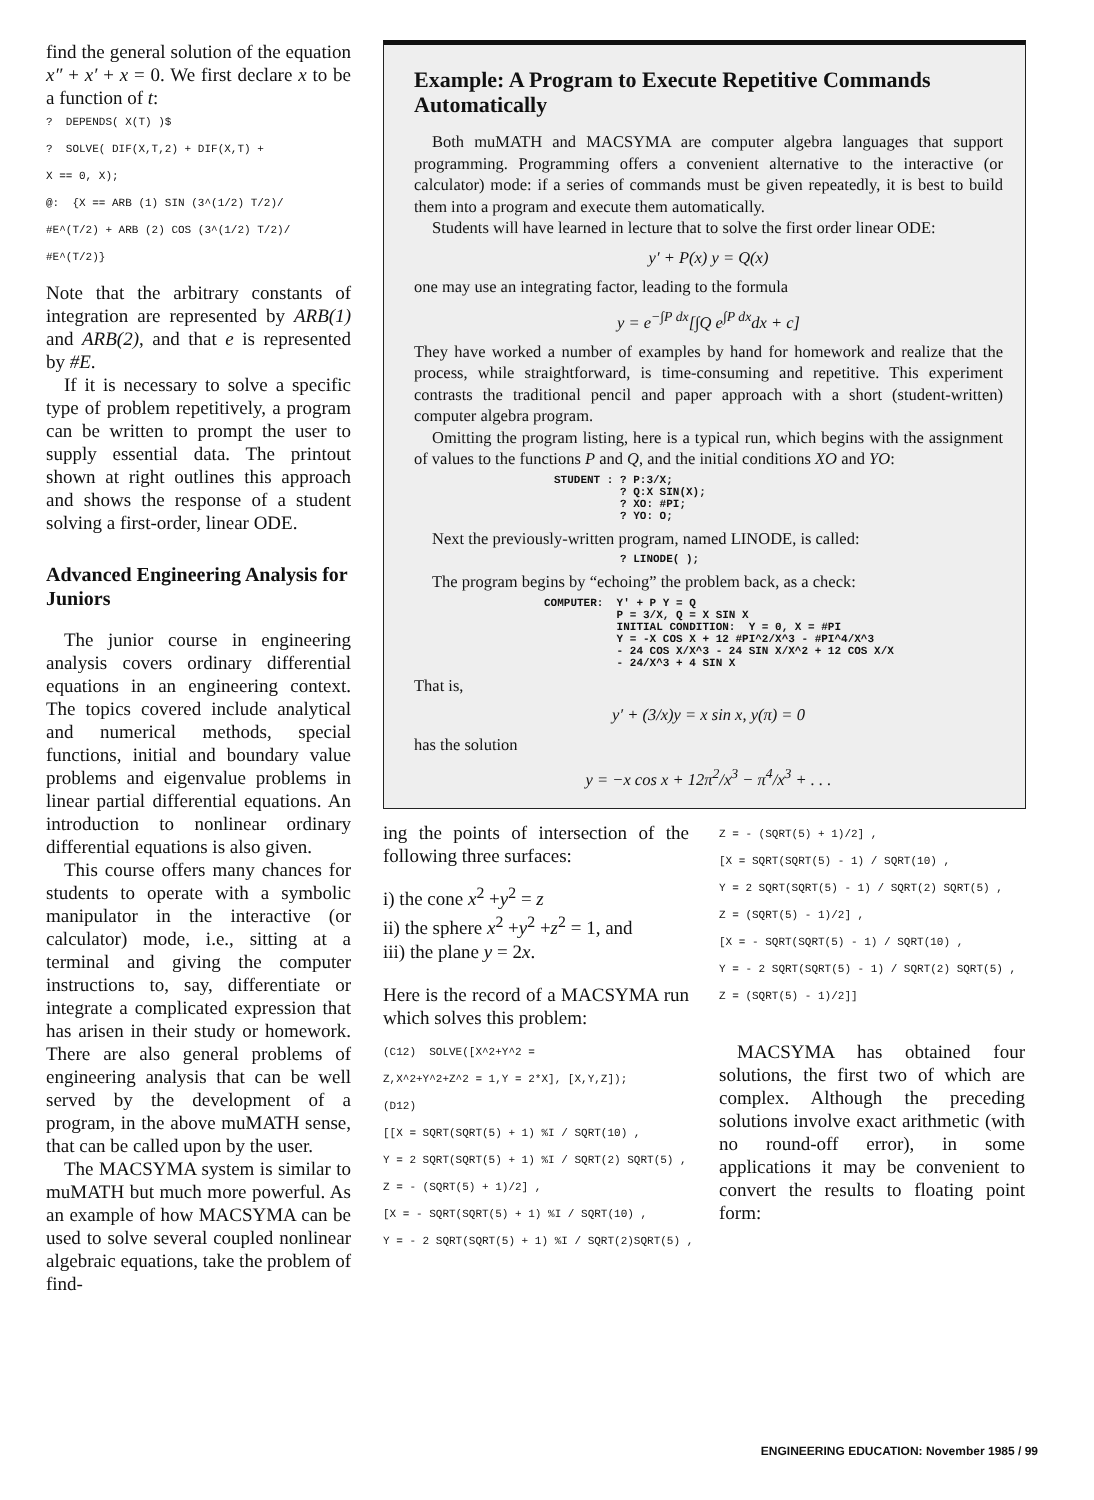find the general solution of the equation x″ + x′ + x = 0. We first declare x to be a function of t:
? DEPENDS( X(T) )$ ? SOLVE( DIF(X,T,2) + DIF(X,T) + X == 0, X); @: {X == ARB (1) SIN (3^(1/2) T/2)/ #E^(T/2) + ARB (2) COS (3^(1/2) T/2)/ #E^(T/2)}
Note that the arbitrary constants of integration are represented by ARB(1) and ARB(2), and that e is represented by #E.
If it is necessary to solve a specific type of problem repetitively, a program can be written to prompt the user to supply essential data. The printout shown at right outlines this approach and shows the response of a student solving a first-order, linear ODE.
Advanced Engineering Analysis for Juniors
The junior course in engineering analysis covers ordinary differential equations in an engineering context. The topics covered include analytical and numerical methods, special functions, initial and boundary value problems and eigenvalue problems in linear partial differential equations. An introduction to nonlinear ordinary differential equations is also given.
This course offers many chances for students to operate with a symbolic manipulator in the interactive (or calculator) mode, i.e., sitting at a terminal and giving the computer instructions to, say, differentiate or integrate a complicated expression that has arisen in their study or homework. There are also general problems of engineering analysis that can be well served by the development of a program, in the above muMATH sense, that can be called upon by the user.
The MACSYMA system is similar to muMATH but much more powerful. As an example of how MACSYMA can be used to solve several coupled nonlinear algebraic equations, take the problem of find-
Example: A Program to Execute Repetitive Commands Automatically
Both muMATH and MACSYMA are computer algebra languages that support programming. Programming offers a convenient alternative to the interactive (or calculator) mode: if a series of commands must be given repeatedly, it is best to build them into a program and execute them automatically.
Students will have learned in lecture that to solve the first order linear ODE:
y′ + P(x) y = Q(x)
one may use an integrating factor, leading to the formula
y = e<sup>−∫P dx</sup>[∫Q e<sup>∫P dx</sup>dx + c]
They have worked a number of examples by hand for homework and realize that the process, while straightforward, is time-consuming and repetitive. This experiment contrasts the traditional pencil and paper approach with a short (student-written) computer algebra program.
Omitting the program listing, here is a typical run, which begins with the assignment of values to the functions P and Q, and the initial conditions XO and YO:
STUDENT : ? P:3/X; ? Q:X SIN(X); ? XO: #PI; ? YO: O;
Next the previously-written program, named LINODE, is called:
? LINODE( );
The program begins by “echoing” the problem back, as a check:
COMPUTER: Y' + P Y = Q P = 3/X, Q = X SIN X INITIAL CONDITION: Y = 0, X = #PI Y = -X COS X + 12 #PI^2/X^3 - #PI^4/X^3 - 24 COS X/X^3 - 24 SIN X/X^2 + 12 COS X/X - 24/X^3 + 4 SIN X
That is,
y′ + (3/x)y = x sin x, y(π) = 0
has the solution
y = −x cos x + 12π<sup>2</sup>/x<sup>3</sup> − π<sup>4</sup>/x<sup>3</sup> + . . .
ing the points of intersection of the following three surfaces:
i) the cone x<sup>2</sup> +y<sup>2</sup> = z
ii) the sphere x<sup>2</sup> +y<sup>2</sup> +z<sup>2</sup> = 1, and
iii) the plane y = 2x.
Here is the record of a MACSYMA run which solves this problem:
(C12) SOLVE([X^2+Y^2 = Z,X^2+Y^2+Z^2 = 1,Y = 2*X], [X,Y,Z]); (D12) [[X = SQRT(SQRT(5) + 1) %I / SQRT(10) , Y = 2 SQRT(SQRT(5) + 1) %I / SQRT(2) SQRT(5) , Z = - (SQRT(5) + 1)/2] , [X = - SQRT(SQRT(5) + 1) %I / SQRT(10) , Y = - 2 SQRT(SQRT(5) + 1) %I / SQRT(2)SQRT(5) ,
Z = - (SQRT(5) + 1)/2] , [X = SQRT(SQRT(5) - 1) / SQRT(10) , Y = 2 SQRT(SQRT(5) - 1) / SQRT(2) SQRT(5) , Z = (SQRT(5) - 1)/2] , [X = - SQRT(SQRT(5) - 1) / SQRT(10) , Y = - 2 SQRT(SQRT(5) - 1) / SQRT(2) SQRT(5) , Z = (SQRT(5) - 1)/2]]
MACSYMA has obtained four solutions, the first two of which are complex. Although the preceding solutions involve exact arithmetic (with no round-off error), in some applications it may be convenient to convert the results to floating point form:
ENGINEERING EDUCATION: November 1985 / 99